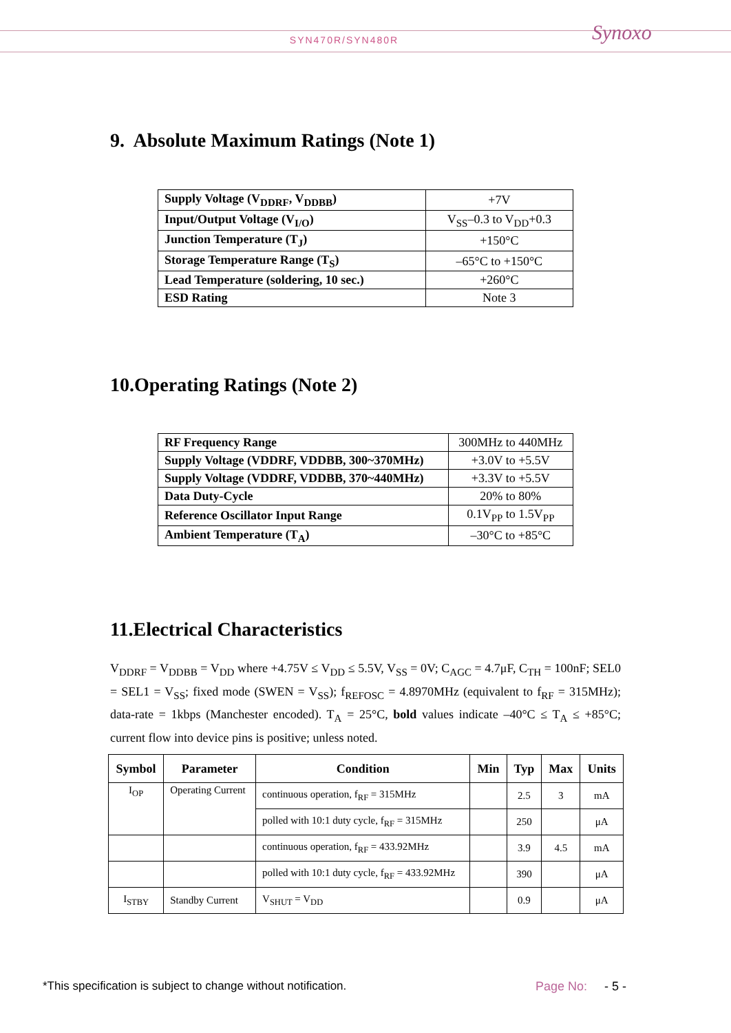SYN470R/SYN480R
Synoxo
9. Absolute Maximum Ratings (Note 1)
| Supply Voltage (V<sub>DDRF</sub>, V<sub>DDBB</sub>) | +7V |
| Input/Output Voltage (V<sub>I/O</sub>) | V<sub>SS</sub>–0.3 to V<sub>DD</sub>+0.3 |
| Junction Temperature (T<sub>J</sub>) | +150°C |
| Storage Temperature Range (T<sub>S</sub>) | –65°C to +150°C |
| Lead Temperature (soldering, 10 sec.) | +260°C |
| ESD Rating | Note 3 |
10.Operating Ratings (Note 2)
| RF Frequency Range | 300MHz to 440MHz |
| Supply Voltage (VDDRF, VDDBB, 300~370MHz) | +3.0V to +5.5V |
| Supply Voltage (VDDRF, VDDBB, 370~440MHz) | +3.3V to +5.5V |
| Data Duty-Cycle | 20% to 80% |
| Reference Oscillator Input Range | 0.1V<sub>PP</sub> to 1.5V<sub>PP</sub> |
| Ambient Temperature (T<sub>A</sub>) | –30°C to +85°C |
11.Electrical Characteristics
V<sub>DDRF</sub> = V<sub>DDBB</sub> = V<sub>DD</sub> where +4.75V ≤ V<sub>DD</sub> ≤ 5.5V, V<sub>SS</sub> = 0V; C<sub>AGC</sub> = 4.7μF, C<sub>TH</sub> = 100nF; SEL0 = SEL1 = V<sub>SS</sub>; fixed mode (SWEN = V<sub>SS</sub>); f<sub>REFOSC</sub> = 4.8970MHz (equivalent to f<sub>RF</sub> = 315MHz); data-rate = 1kbps (Manchester encoded). T<sub>A</sub> = 25°C, bold values indicate –40°C ≤ T<sub>A</sub> ≤ +85°C; current flow into device pins is positive; unless noted.
| Symbol | Parameter | Condition | Min | Typ | Max | Units |
| --- | --- | --- | --- | --- | --- | --- |
| I<sub>OP</sub> | Operating Current | continuous operation, f<sub>RF</sub> = 315MHz | | 2.5 | 3 | mA |
| | | polled with 10:1 duty cycle, f<sub>RF</sub> = 315MHz | | 250 | | μA |
| | | continuous operation, f<sub>RF</sub> = 433.92MHz | | 3.9 | 4.5 | mA |
| | | polled with 10:1 duty cycle, f<sub>RF</sub> = 433.92MHz | | 390 | | μA |
| I<sub>STBY</sub> | Standby Current | V<sub>SHUT</sub> = V<sub>DD</sub> | | 0.9 | | μA |
*This specification is subject to change without notification.
Page No: - 5 -